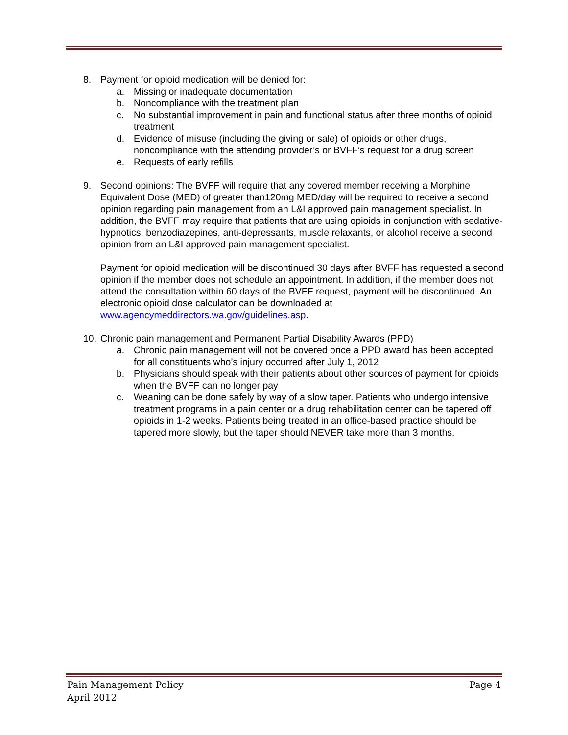8. Payment for opioid medication will be denied for:
a. Missing or inadequate documentation
b. Noncompliance with the treatment plan
c. No substantial improvement in pain and functional status after three months of opioid treatment
d. Evidence of misuse (including the giving or sale) of opioids or other drugs, noncompliance with the attending provider’s or BVFF’s request for a drug screen
e. Requests of early refills
9. Second opinions: The BVFF will require that any covered member receiving a Morphine Equivalent Dose (MED) of greater than120mg MED/day will be required to receive a second opinion regarding pain management from an L&I approved pain management specialist. In addition, the BVFF may require that patients that are using opioids in conjunction with sedative-hypnotics, benzodiazepines, anti-depressants, muscle relaxants, or alcohol receive a second opinion from an L&I approved pain management specialist.
Payment for opioid medication will be discontinued 30 days after BVFF has requested a second opinion if the member does not schedule an appointment. In addition, if the member does not attend the consultation within 60 days of the BVFF request, payment will be discontinued. An electronic opioid dose calculator can be downloaded at www.agencymeddirectors.wa.gov/guidelines.asp.
10.
Chronic pain management and Permanent Partial Disability Awards (PPD)
a. Chronic pain management will not be covered once a PPD award has been accepted for all constituents who’s injury occurred after July 1, 2012
b. Physicians should speak with their patients about other sources of payment for opioids when the BVFF can no longer pay
c. Weaning can be done safely by way of a slow taper. Patients who undergo intensive treatment programs in a pain center or a drug rehabilitation center can be tapered off opioids in 1-2 weeks. Patients being treated in an office-based practice should be tapered more slowly, but the taper should NEVER take more than 3 months.
Pain Management Policy Page 4
April 2012